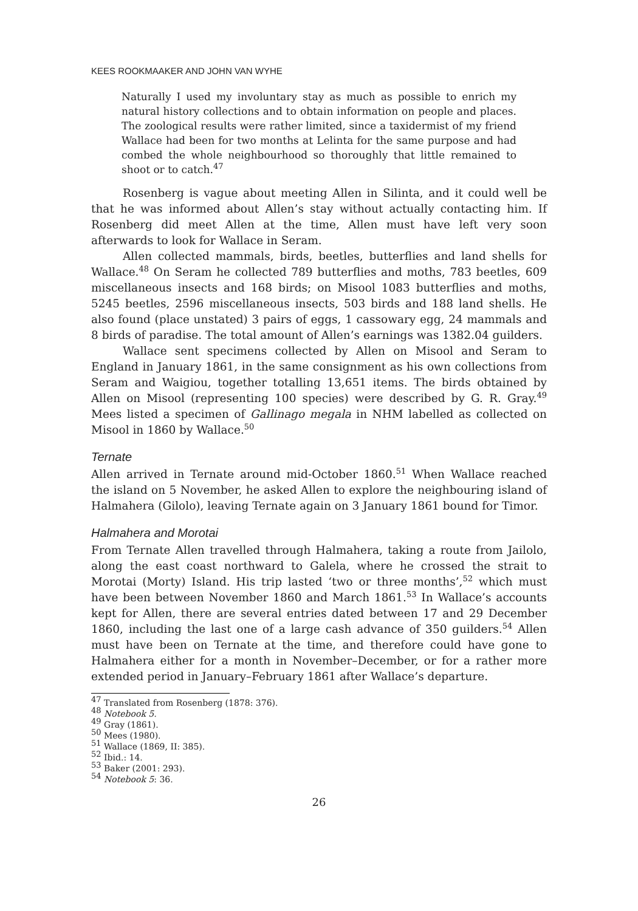KEES ROOKMAAKER AND JOHN VAN WYHE
Naturally I used my involuntary stay as much as possible to enrich my natural history collections and to obtain information on people and places. The zoological results were rather limited, since a taxidermist of my friend Wallace had been for two months at Lelinta for the same purpose and had combed the whole neighbourhood so thoroughly that little remained to shoot or to catch.<sup>47</sup>
Rosenberg is vague about meeting Allen in Silinta, and it could well be that he was informed about Allen’s stay without actually contacting him. If Rosenberg did meet Allen at the time, Allen must have left very soon afterwards to look for Wallace in Seram.
Allen collected mammals, birds, beetles, butterflies and land shells for Wallace.<sup>48</sup> On Seram he collected 789 butterflies and moths, 783 beetles, 609 miscellaneous insects and 168 birds; on Misool 1083 butterflies and moths, 5245 beetles, 2596 miscellaneous insects, 503 birds and 188 land shells. He also found (place unstated) 3 pairs of eggs, 1 cassowary egg, 24 mammals and 8 birds of paradise. The total amount of Allen’s earnings was 1382.04 guilders.
Wallace sent specimens collected by Allen on Misool and Seram to England in January 1861, in the same consignment as his own collections from Seram and Waigiou, together totalling 13,651 items. The birds obtained by Allen on Misool (representing 100 species) were described by G. R. Gray.<sup>49</sup> Mees listed a specimen of Gallinago megala in NHM labelled as collected on Misool in 1860 by Wallace.<sup>50</sup>
Ternate
Allen arrived in Ternate around mid-October 1860.<sup>51</sup> When Wallace reached the island on 5 November, he asked Allen to explore the neighbouring island of Halmahera (Gilolo), leaving Ternate again on 3 January 1861 bound for Timor.
Halmahera and Morotai
From Ternate Allen travelled through Halmahera, taking a route from Jailolo, along the east coast northward to Galela, where he crossed the strait to Morotai (Morty) Island. His trip lasted ‘two or three months’,<sup>52</sup> which must have been between November 1860 and March 1861.<sup>53</sup> In Wallace’s accounts kept for Allen, there are several entries dated between 17 and 29 December 1860, including the last one of a large cash advance of 350 guilders.<sup>54</sup> Allen must have been on Ternate at the time, and therefore could have gone to Halmahera either for a month in November–December, or for a rather more extended period in January–February 1861 after Wallace’s departure.
<sup>47</sup> Translated from Rosenberg (1878: 376).
<sup>48</sup> Notebook 5.
<sup>49</sup> Gray (1861).
<sup>50</sup> Mees (1980).
<sup>51</sup> Wallace (1869, II: 385).
<sup>52</sup> Ibid.: 14.
<sup>53</sup> Baker (2001: 293).
<sup>54</sup> Notebook 5: 36.
26